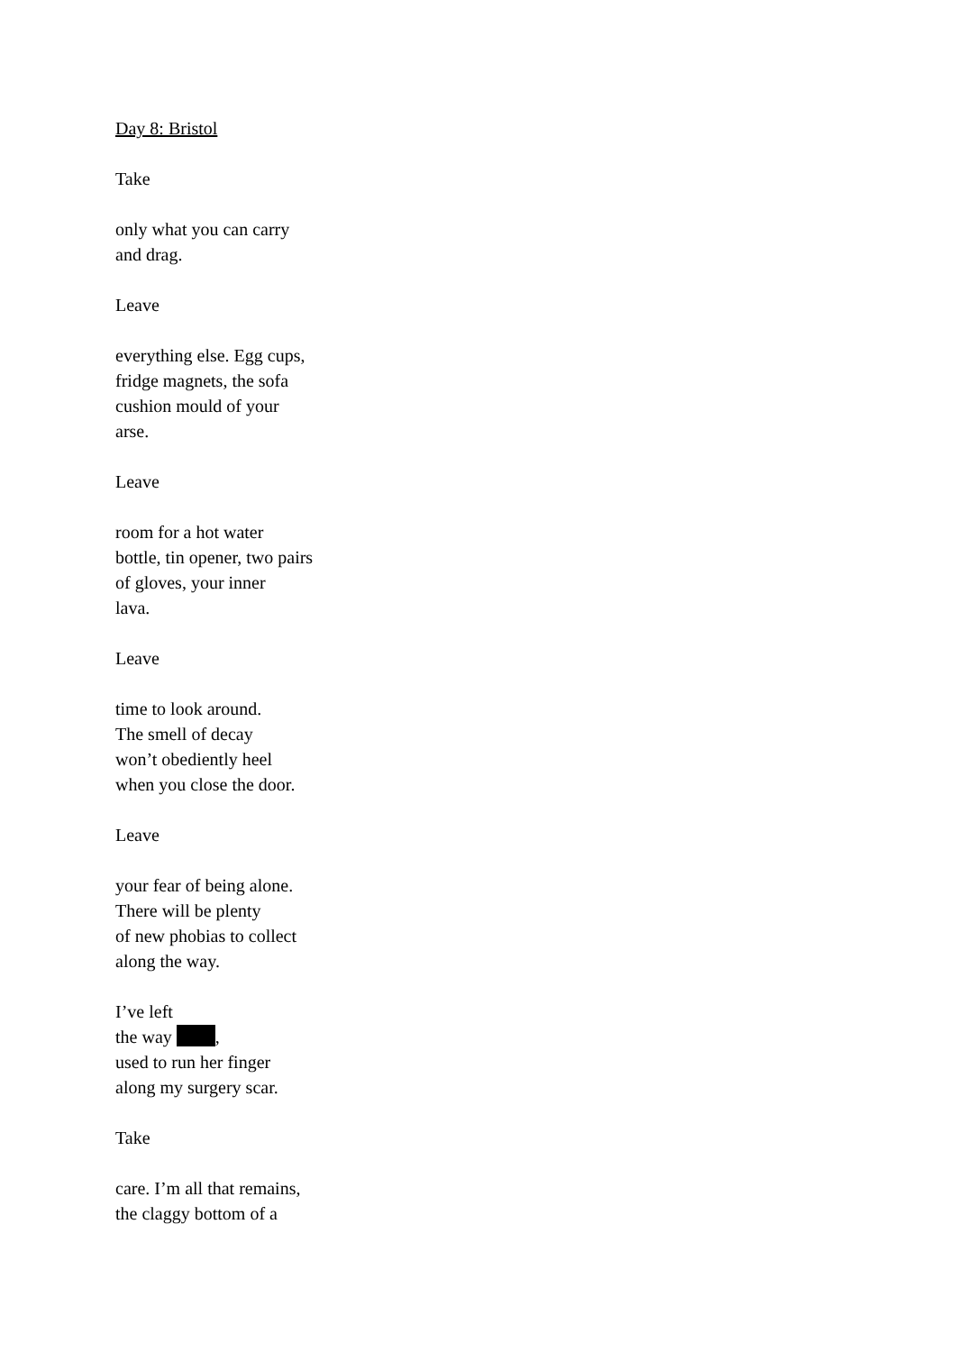Day 8: Bristol
Take
only what you can carry
and drag.
Leave
everything else. Egg cups,
fridge magnets, the sofa
cushion mould of your
arse.
Leave
room for a hot water
bottle, tin opener, two pairs
of gloves, your inner
lava.
Leave
time to look around.
The smell of decay
won’t obediently heel
when you close the door.
Leave
your fear of being alone.
There will be plenty
of new phobias to collect
along the way.
I’ve left
the way ,
used to run her finger
along my surgery scar.
Take
care. I’m all that remains,
the claggy bottom of a